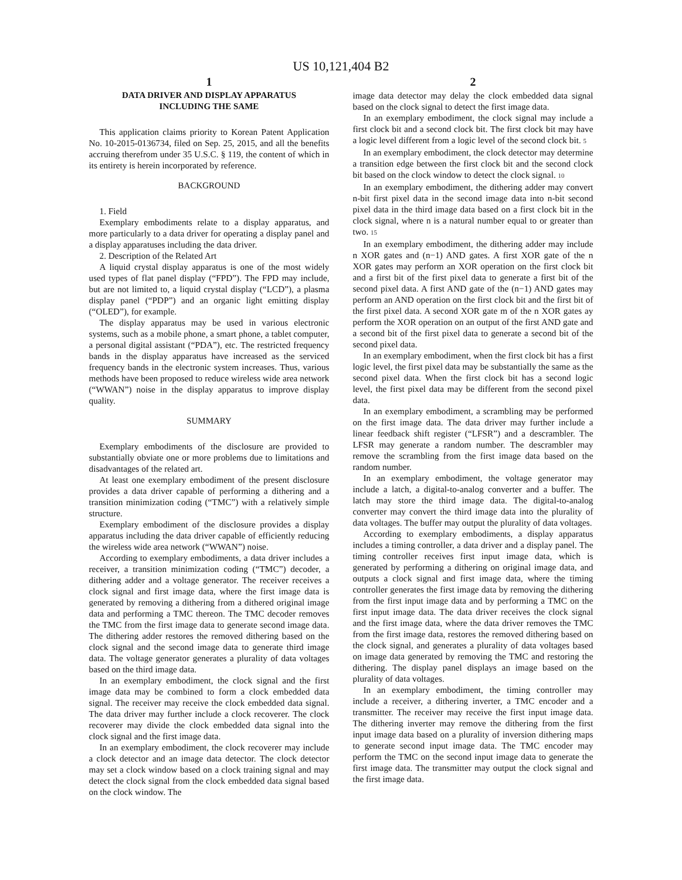US 10,121,404 B2
1
DATA DRIVER AND DISPLAY APPARATUS
INCLUDING THE SAME
This application claims priority to Korean Patent Application No. 10-2015-0136734, filed on Sep. 25, 2015, and all the benefits accruing therefrom under 35 U.S.C. § 119, the content of which in its entirety is herein incorporated by reference.
BACKGROUND
1. Field
Exemplary embodiments relate to a display apparatus, and more particularly to a data driver for operating a display panel and a display apparatuses including the data driver.
2. Description of the Related Art
A liquid crystal display apparatus is one of the most widely used types of flat panel display (“FPD”). The FPD may include, but are not limited to, a liquid crystal display (“LCD”), a plasma display panel (“PDP”) and an organic light emitting display (“OLED”), for example.
The display apparatus may be used in various electronic systems, such as a mobile phone, a smart phone, a tablet computer, a personal digital assistant (“PDA”), etc. The restricted frequency bands in the display apparatus have increased as the serviced frequency bands in the electronic system increases. Thus, various methods have been proposed to reduce wireless wide area network (“WWAN”) noise in the display apparatus to improve display quality.
SUMMARY
Exemplary embodiments of the disclosure are provided to substantially obviate one or more problems due to limitations and disadvantages of the related art.
At least one exemplary embodiment of the present disclosure provides a data driver capable of performing a dithering and a transition minimization coding (“TMC”) with a relatively simple structure.
Exemplary embodiment of the disclosure provides a display apparatus including the data driver capable of efficiently reducing the wireless wide area network (“WWAN”) noise.
According to exemplary embodiments, a data driver includes a receiver, a transition minimization coding (“TMC”) decoder, a dithering adder and a voltage generator. The receiver receives a clock signal and first image data, where the first image data is generated by removing a dithering from a dithered original image data and performing a TMC thereon. The TMC decoder removes the TMC from the first image data to generate second image data. The dithering adder restores the removed dithering based on the clock signal and the second image data to generate third image data. The voltage generator generates a plurality of data voltages based on the third image data.
In an exemplary embodiment, the clock signal and the first image data may be combined to form a clock embedded data signal. The receiver may receive the clock embedded data signal. The data driver may further include a clock recoverer. The clock recoverer may divide the clock embedded data signal into the clock signal and the first image data.
In an exemplary embodiment, the clock recoverer may include a clock detector and an image data detector. The clock detector may set a clock window based on a clock training signal and may detect the clock signal from the clock embedded data signal based on the clock window. The
2
image data detector may delay the clock embedded data signal based on the clock signal to detect the first image data.
In an exemplary embodiment, the clock signal may include a first clock bit and a second clock bit. The first clock bit may have a logic level different from a logic level of the second clock bit. 5
In an exemplary embodiment, the clock detector may determine a transition edge between the first clock bit and the second clock bit based on the clock window to detect the clock signal. 10
In an exemplary embodiment, the dithering adder may convert n-bit first pixel data in the second image data into n-bit second pixel data in the third image data based on a first clock bit in the clock signal, where n is a natural number equal to or greater than two. 15
In an exemplary embodiment, the dithering adder may include n XOR gates and (n−1) AND gates. A first XOR gate of the n XOR gates may perform an XOR operation on the first clock bit and a first bit of the first pixel data to generate a first bit of the second pixel data. A first AND gate of the (n−1) AND gates may perform an AND operation on the first clock bit and the first bit of the first pixel data. A second XOR gate m of the n XOR gates ay perform the XOR operation on an output of the first AND gate and a second bit of the first pixel data to generate a second bit of the second pixel data.
In an exemplary embodiment, when the first clock bit has a first logic level, the first pixel data may be substantially the same as the second pixel data. When the first clock bit has a second logic level, the first pixel data may be different from the second pixel data.
In an exemplary embodiment, a scrambling may be performed on the first image data. The data driver may further include a linear feedback shift register (“LFSR”) and a descrambler. The LFSR may generate a random number. The descrambler may remove the scrambling from the first image data based on the random number.
In an exemplary embodiment, the voltage generator may include a latch, a digital-to-analog converter and a buffer. The latch may store the third image data. The digital-to-analog converter may convert the third image data into the plurality of data voltages. The buffer may output the plurality of data voltages.
According to exemplary embodiments, a display apparatus includes a timing controller, a data driver and a display panel. The timing controller receives first input image data, which is generated by performing a dithering on original image data, and outputs a clock signal and first image data, where the timing controller generates the first image data by removing the dithering from the first input image data and by performing a TMC on the first input image data. The data driver receives the clock signal and the first image data, where the data driver removes the TMC from the first image data, restores the removed dithering based on the clock signal, and generates a plurality of data voltages based on image data generated by removing the TMC and restoring the dithering. The display panel displays an image based on the plurality of data voltages.
In an exemplary embodiment, the timing controller may include a receiver, a dithering inverter, a TMC encoder and a transmitter. The receiver may receive the first input image data. The dithering inverter may remove the dithering from the first input image data based on a plurality of inversion dithering maps to generate second input image data. The TMC encoder may perform the TMC on the second input image data to generate the first image data. The transmitter may output the clock signal and the first image data.